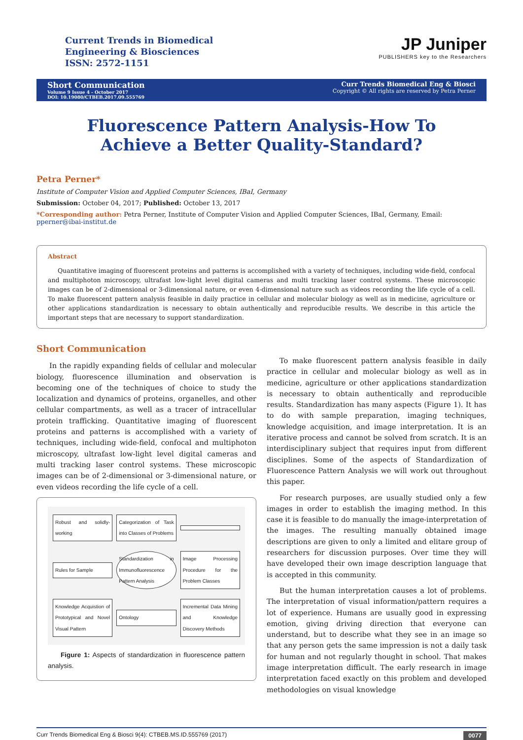Current Trends in Biomedical
Engineering & Biosciences
ISSN: 2572-1151
JP Juniper
PUBLISHERS key to the Researchers
Short Communication
Volume 9 Issue 4 - October 2017
DOI: 10.19080/CTBEB.2017.09.555769
Curr Trends Biomedical Eng & Biosci
Copyright © All rights are reserved by Petra Perner
Fluorescence Pattern Analysis-How To Achieve a Better Quality-Standard?
Petra Perner*
Institute of Computer Vision and Applied Computer Sciences, IBaI, Germany
Submission: October 04, 2017; Published: October 13, 2017
*Corresponding author: Petra Perner, Institute of Computer Vision and Applied Computer Sciences, IBaI, Germany, Email: pperner@ibai-institut.de
Abstract
Quantitative imaging of fluorescent proteins and patterns is accomplished with a variety of techniques, including wide-field, confocal and multiphoton microscopy, ultrafast low-light level digital cameras and multi tracking laser control systems. These microscopic images can be of 2-dimensional or 3-dimensional nature, or even 4-dimensional nature such as videos recording the life cycle of a cell. To make fluorescent pattern analysis feasible in daily practice in cellular and molecular biology as well as in medicine, agriculture or other applications standardization is necessary to obtain authentically and reproducible results. We describe in this article the important steps that are necessary to support standardization.
Short Communication
In the rapidly expanding fields of cellular and molecular biology, fluorescence illumination and observation is becoming one of the techniques of choice to study the localization and dynamics of proteins, organelles, and other cellular compartments, as well as a tracer of intracellular protein trafficking. Quantitative imaging of fluorescent proteins and patterns is accomplished with a variety of techniques, including wide-field, confocal and multiphoton microscopy, ultrafast low-light level digital cameras and multi tracking laser control systems. These microscopic images can be of 2-dimensional or 3-dimensional nature, or even videos recording the life cycle of a cell.
Robust and solidly-working
Categorization of Task into Classes of Problems
Rules for Sample
Standardization in Immunofluorescence Pattern Analysis
Image Processing Procedure for the Problem Classes
Knowledge Acquistion of Prototypical and Novel Visual Pattern
Ontology
Incremental Data Mining and Knowledge Discovery Methods
Figure 1: Aspects of standardization in fluorescence pattern analysis.
To make fluorescent pattern analysis feasible in daily practice in cellular and molecular biology as well as in medicine, agriculture or other applications standardization is necessary to obtain authentically and reproducible results. Standardization has many aspects (Figure 1). It has to do with sample preparation, imaging techniques, knowledge acquisition, and image interpretation. It is an iterative process and cannot be solved from scratch. It is an interdisciplinary subject that requires input from different disciplines. Some of the aspects of Standardization of Fluorescence Pattern Analysis we will work out throughout this paper.
For research purposes, are usually studied only a few images in order to establish the imaging method. In this case it is feasible to do manually the image-interpretation of the images. The resulting manually obtained image descriptions are given to only a limited and elitare group of researchers for discussion purposes. Over time they will have developed their own image description language that is accepted in this community.
But the human interpretation causes a lot of problems. The interpretation of visual information/pattern requires a lot of experience. Humans are usually good in expressing emotion, giving driving direction that everyone can understand, but to describe what they see in an image so that any person gets the same impression is not a daily task for human and not regularly thought in school. That makes image interpretation difficult. The early research in image interpretation faced exactly on this problem and developed methodologies on visual knowledge
Curr Trends Biomedical Eng & Biosci 9(4): CTBEB.MS.ID.555769 (2017) 0077